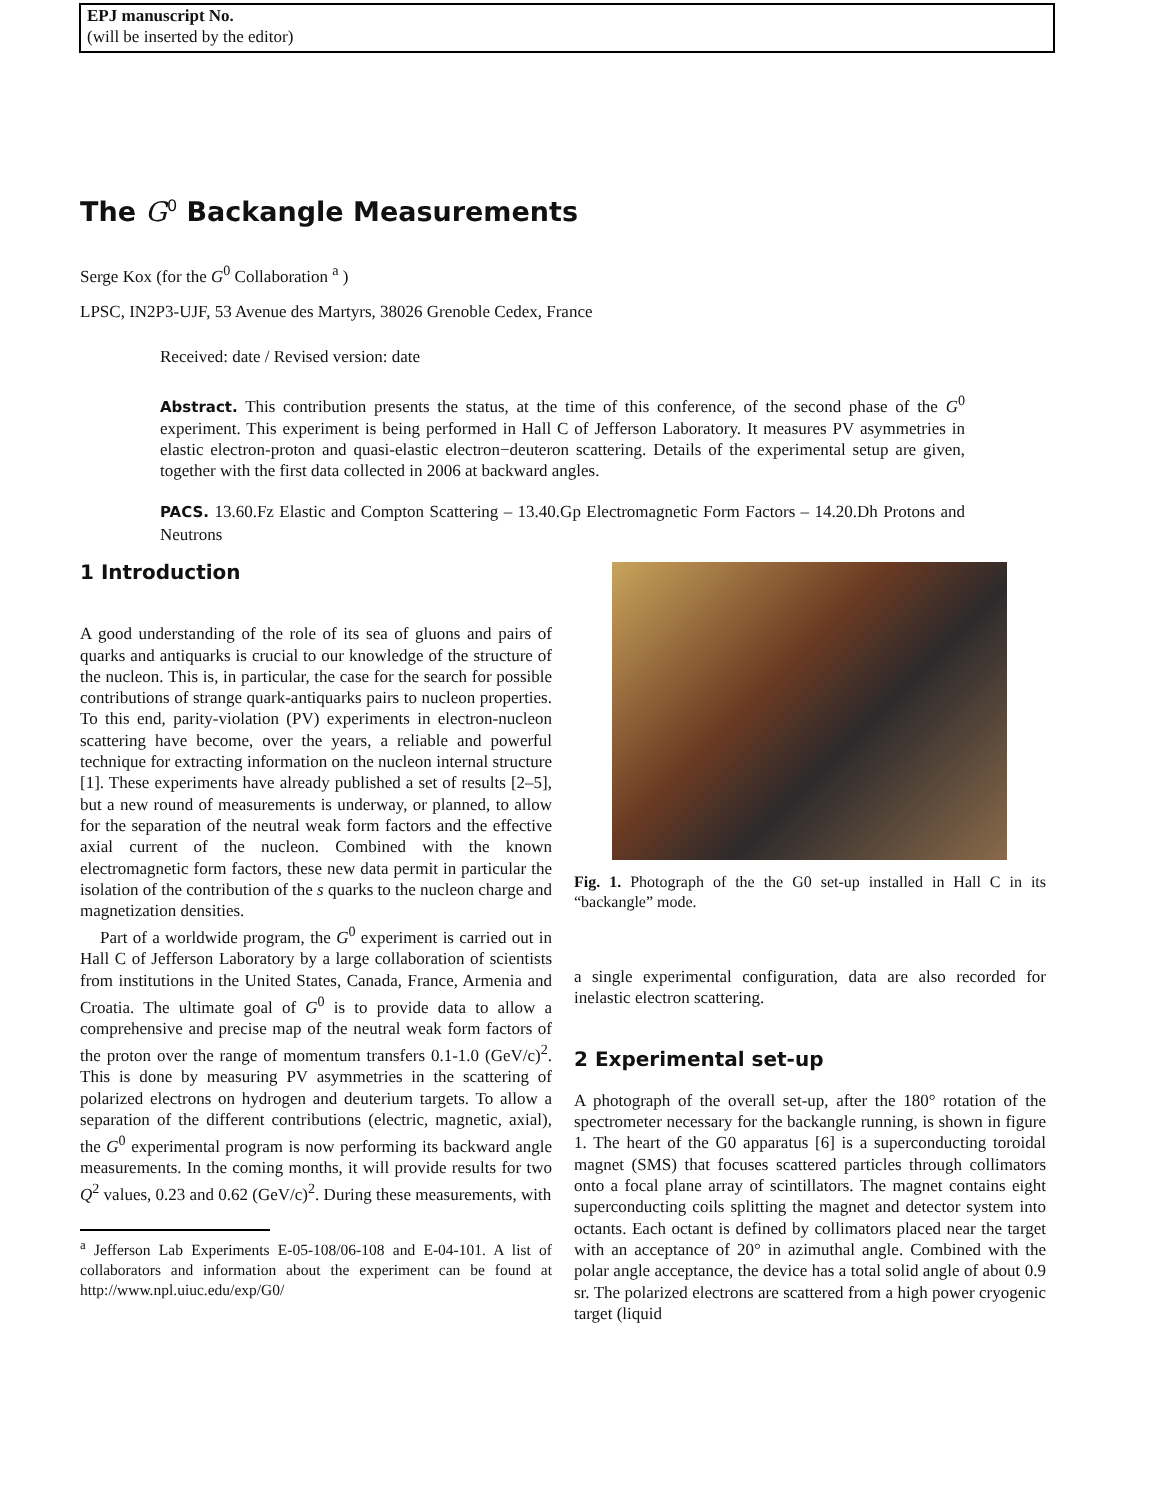EPJ manuscript No.
(will be inserted by the editor)
The G<sup>0</sup> Backangle Measurements
Serge Kox (for the G<sup>0</sup> Collaboration <sup>a</sup> )
LPSC, IN2P3-UJF, 53 Avenue des Martyrs, 38026 Grenoble Cedex, France
Received: date / Revised version: date
Abstract. This contribution presents the status, at the time of this conference, of the second phase of the G<sup>0</sup> experiment. This experiment is being performed in Hall C of Jefferson Laboratory. It measures PV asymmetries in elastic electron-proton and quasi-elastic electron−deuteron scattering. Details of the experimental setup are given, together with the first data collected in 2006 at backward angles.
PACS. 13.60.Fz Elastic and Compton Scattering – 13.40.Gp Electromagnetic Form Factors – 14.20.Dh Protons and Neutrons
1 Introduction
A good understanding of the role of its sea of gluons and pairs of quarks and antiquarks is crucial to our knowledge of the structure of the nucleon. This is, in particular, the case for the search for possible contributions of strange quark-antiquarks pairs to nucleon properties. To this end, parity-violation (PV) experiments in electron-nucleon scattering have become, over the years, a reliable and powerful technique for extracting information on the nucleon internal structure [1]. These experiments have already published a set of results [2–5], but a new round of measurements is underway, or planned, to allow for the separation of the neutral weak form factors and the effective axial current of the nucleon. Combined with the known electromagnetic form factors, these new data permit in particular the isolation of the contribution of the s quarks to the nucleon charge and magnetization densities.
Part of a worldwide program, the G<sup>0</sup> experiment is carried out in Hall C of Jefferson Laboratory by a large collaboration of scientists from institutions in the United States, Canada, France, Armenia and Croatia. The ultimate goal of G<sup>0</sup> is to provide data to allow a comprehensive and precise map of the neutral weak form factors of the proton over the range of momentum transfers 0.1-1.0 (GeV/c)<sup>2</sup>. This is done by measuring PV asymmetries in the scattering of polarized electrons on hydrogen and deuterium targets. To allow a separation of the different contributions (electric, magnetic, axial), the G<sup>0</sup> experimental program is now performing its backward angle measurements. In the coming months, it will provide results for two Q<sup>2</sup> values, 0.23 and 0.62 (GeV/c)<sup>2</sup>. During these measurements, with
<sup>a</sup> Jefferson Lab Experiments E-05-108/06-108 and E-04-101. A list of collaborators and information about the experiment can be found at http://www.npl.uiuc.edu/exp/G0/
Fig. 1. Photograph of the the G0 set-up installed in Hall C in its “backangle” mode.
a single experimental configuration, data are also recorded for inelastic electron scattering.
2 Experimental set-up
A photograph of the overall set-up, after the 180° rotation of the spectrometer necessary for the backangle running, is shown in figure 1. The heart of the G0 apparatus [6] is a superconducting toroidal magnet (SMS) that focuses scattered particles through collimators onto a focal plane array of scintillators. The magnet contains eight superconducting coils splitting the magnet and detector system into octants. Each octant is defined by collimators placed near the target with an acceptance of 20° in azimuthal angle. Combined with the polar angle acceptance, the device has a total solid angle of about 0.9 sr. The polarized electrons are scattered from a high power cryogenic target (liquid